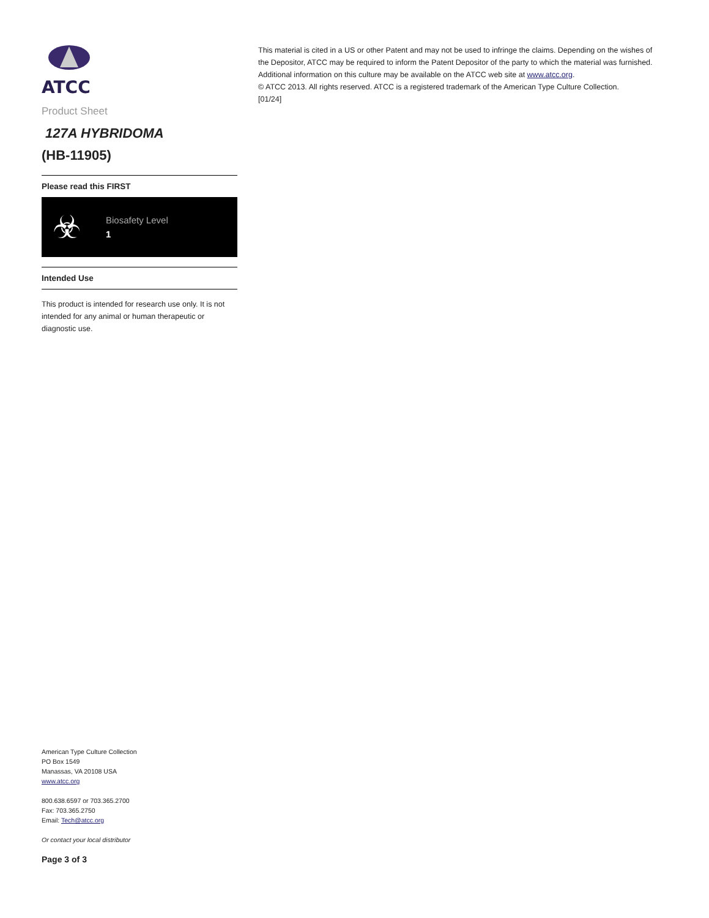ATCC
Product Sheet
127A HYBRIDOMA
(HB-11905)
Please read this FIRST
☣
Biosafety Level
1
Intended Use
This product is intended for research use only. It is not intended for any animal or human therapeutic or diagnostic use.
This material is cited in a US or other Patent and may not be used to infringe the claims. Depending on the wishes of the Depositor, ATCC may be required to inform the Patent Depositor of the party to which the material was furnished.
Additional information on this culture may be available on the ATCC web site at www.atcc.org.
© ATCC 2013. All rights reserved. ATCC is a registered trademark of the American Type Culture Collection.
[01/24]
American Type Culture Collection
PO Box 1549
Manassas, VA 20108 USA
www.atcc.org
800.638.6597 or 703.365.2700
Fax: 703.365.2750
Email: Tech@atcc.org
Or contact your local distributor
Page 3 of 3